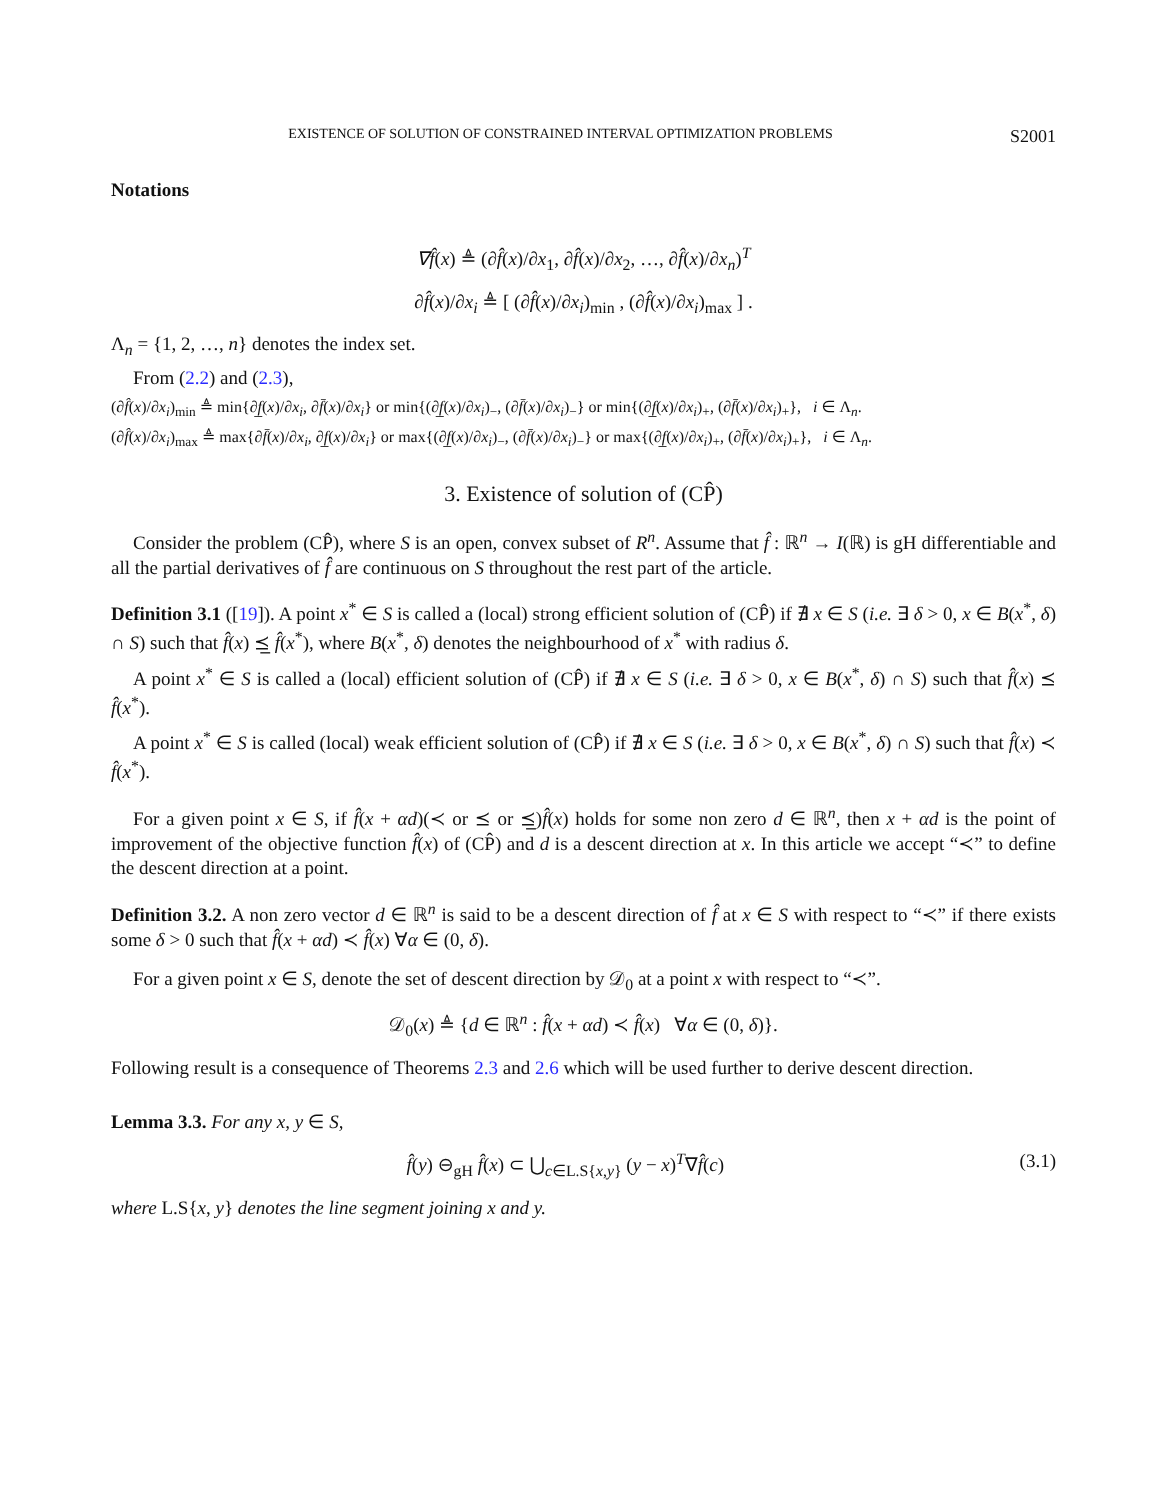EXISTENCE OF SOLUTION OF CONSTRAINED INTERVAL OPTIMIZATION PROBLEMS S2001
Notations
∇f̂(x) ≜ (∂f̂(x)/∂x<sub>1</sub>, ∂f̂(x)/∂x<sub>2</sub>, …, ∂f̂(x)/∂x<sub>n</sub>)<sup>T</sup>
∂f̂(x)/∂x<sub>i</sub> ≜ [ (∂f̂(x)/∂x<sub>i</sub>)<sub>min</sub> , (∂f̂(x)/∂x<sub>i</sub>)<sub>max</sub> ] .
Λ<sub>n</sub> = {1, 2, …, n} denotes the index set.
From (2.2) and (2.3),
(∂f̂(x)/∂x<sub>i</sub>)<sub>min</sub> ≜ min{∂f̲(x)/∂x<sub>i</sub>, ∂f̄(x)/∂x<sub>i</sub>} or min{(∂f̲(x)/∂x<sub>i</sub>)<sub>−</sub>, (∂f̄(x)/∂x<sub>i</sub>)<sub>−</sub>} or min{(∂f̲(x)/∂x<sub>i</sub>)<sub>+</sub>, (∂f̄(x)/∂x<sub>i</sub>)<sub>+</sub>}, i ∈ Λ<sub>n</sub>.
(∂f̂(x)/∂x<sub>i</sub>)<sub>max</sub> ≜ max{∂f̄(x)/∂x<sub>i</sub>, ∂f̲(x)/∂x<sub>i</sub>} or max{(∂f̲(x)/∂x<sub>i</sub>)<sub>−</sub>, (∂f̄(x)/∂x<sub>i</sub>)<sub>−</sub>} or max{(∂f̲(x)/∂x<sub>i</sub>)<sub>+</sub>, (∂f̄(x)/∂x<sub>i</sub>)<sub>+</sub>}, i ∈ Λ<sub>n</sub>.
3. Existence of solution of (CP̂)
Consider the problem (CP̂), where S is an open, convex subset of R<sup>n</sup>. Assume that f̂ : ℝ<sup>n</sup> → I(ℝ) is gH differentiable and all the partial derivatives of f̂ are continuous on S throughout the rest part of the article.
Definition 3.1 ([19]). A point x<sup>*</sup> ∈ S is called a (local) strong efficient solution of (CP̂) if ∄ x ∈ S (i.e. ∃ δ > 0, x ∈ B(x<sup>*</sup>, δ) ∩ S) such that f̂(x) ⪯̲ f̂(x<sup>*</sup>), where B(x<sup>*</sup>, δ) denotes the neighbourhood of x<sup>*</sup> with radius δ.
A point x<sup>*</sup> ∈ S is called a (local) efficient solution of (CP̂) if ∄ x ∈ S (i.e. ∃ δ > 0, x ∈ B(x<sup>*</sup>, δ) ∩ S) such that f̂(x) ⪯ f̂(x<sup>*</sup>).
A point x<sup>*</sup> ∈ S is called (local) weak efficient solution of (CP̂) if ∄ x ∈ S (i.e. ∃ δ > 0, x ∈ B(x<sup>*</sup>, δ) ∩ S) such that f̂(x) ≺ f̂(x<sup>*</sup>).
For a given point x ∈ S, if f̂(x + αd)(≺ or ⪯ or ⪯̲)f̂(x) holds for some non zero d ∈ ℝ<sup>n</sup>, then x + αd is the point of improvement of the objective function f̂(x) of (CP̂) and d is a descent direction at x. In this article we accept “≺” to define the descent direction at a point.
Definition 3.2. A non zero vector d ∈ ℝ<sup>n</sup> is said to be a descent direction of f̂ at x ∈ S with respect to “≺” if there exists some δ > 0 such that f̂(x + αd) ≺ f̂(x) ∀α ∈ (0, δ).
For a given point x ∈ S, denote the set of descent direction by 𝒟<sub>0</sub> at a point x with respect to “≺”.
𝒟<sub>0</sub>(x) ≜ {d ∈ ℝ<sup>n</sup> : f̂(x + αd) ≺ f̂(x) ∀α ∈ (0, δ)}.
Following result is a consequence of Theorems 2.3 and 2.6 which will be used further to derive descent direction.
Lemma 3.3. For any x, y ∈ S,
f̂(y) ⊖<sub>gH</sub> f̂(x) ⊂ ⋃<sub>c∈L.S{x,y}</sub> (y − x)<sup>T</sup>∇f̂(c) (3.1)
where L.S{x, y} denotes the line segment joining x and y.